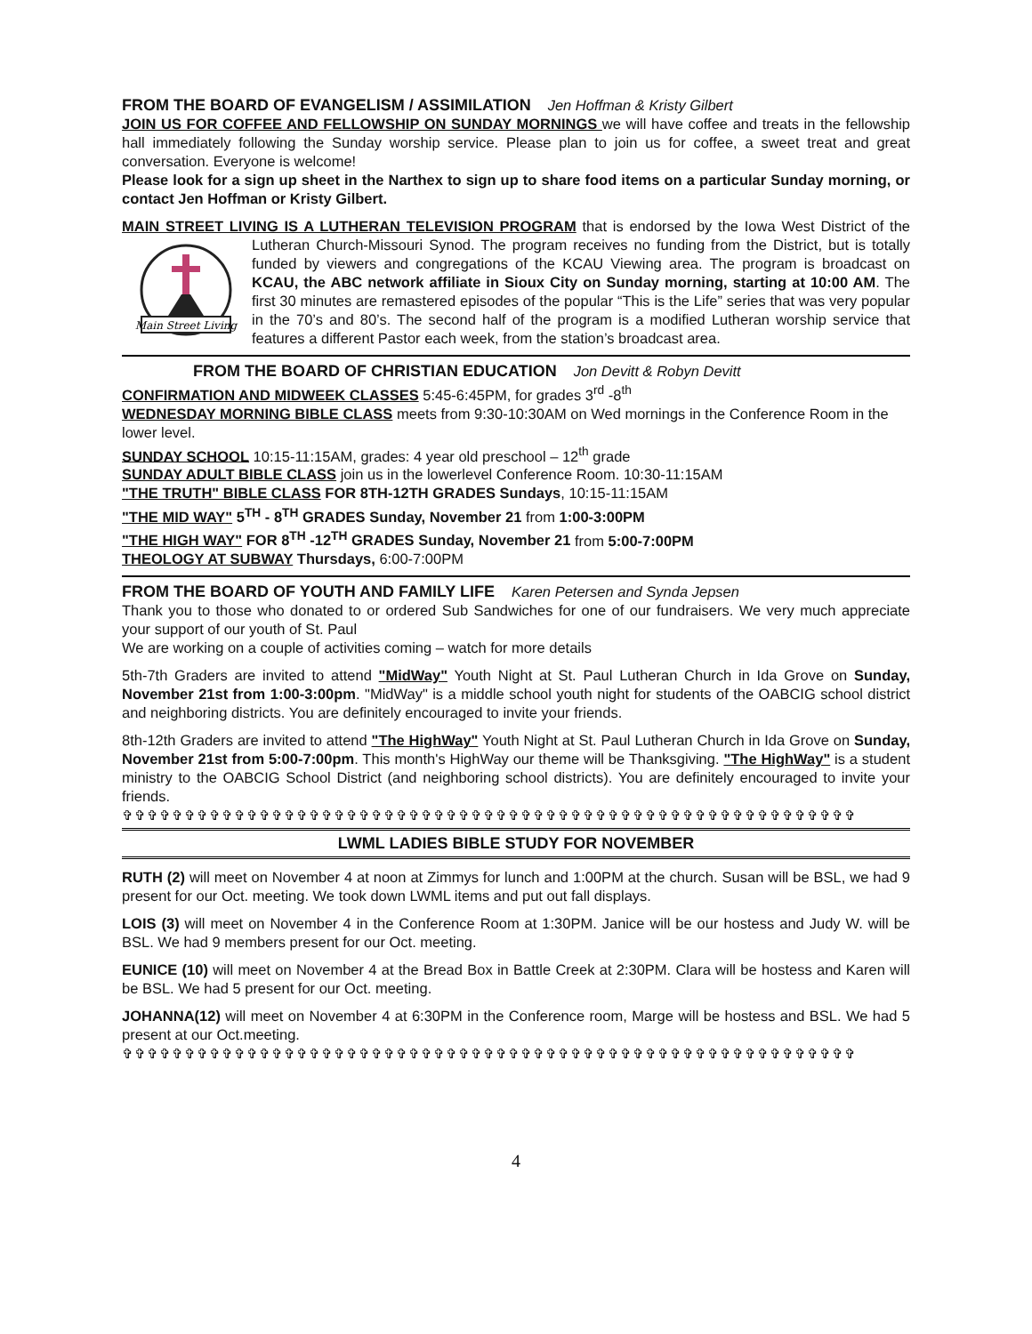FROM THE BOARD OF EVANGELISM / ASSIMILATION Jen Hoffman & Kristy Gilbert
JOIN US FOR COFFEE AND FELLOWSHIP ON SUNDAY MORNINGS we will have coffee and treats in the fellowship hall immediately following the Sunday worship service. Please plan to join us for coffee, a sweet treat and great conversation. Everyone is welcome!
Please look for a sign up sheet in the Narthex to sign up to share food items on a particular Sunday morning, or contact Jen Hoffman or Kristy Gilbert.
MAIN STREET LIVING IS A LUTHERAN TELEVISION PROGRAM that is endorsed by the Iowa West
Main Street Living
District of the Lutheran Church-Missouri Synod. The program receives no funding from the District, but is totally funded by viewers and congregations of the KCAU Viewing area. The program is broadcast on KCAU, the ABC network affiliate in Sioux City on Sunday morning, starting at 10:00 AM. The first 30 minutes are remastered episodes of the popular “This is the Life” series that was very popular in the 70’s and 80’s. The second half of the program is a modified Lutheran worship service that features a different Pastor each week, from the station’s broadcast area.
FROM THE BOARD OF CHRISTIAN EDUCATION Jon Devitt & Robyn Devitt
CONFIRMATION AND MIDWEEK CLASSES 5:45-6:45PM, for grades 3<sup>rd</sup> -8<sup>th</sup>
WEDNESDAY MORNING BIBLE CLASS meets from 9:30-10:30AM on Wed mornings in the Conference Room in the lower level.
SUNDAY SCHOOL 10:15-11:15AM, grades: 4 year old preschool – 12<sup>th</sup> grade
SUNDAY ADULT BIBLE CLASS join us in the lowerlevel Conference Room. 10:30-11:15AM
"THE TRUTH" BIBLE CLASS FOR 8TH-12TH GRADES Sundays, 10:15-11:15AM
"THE MID WAY" 5<sup>TH</sup> - 8<sup>TH</sup> GRADES Sunday, November 21 from 1:00-3:00PM
"THE HIGH WAY" FOR 8<sup>TH</sup> -12<sup>TH</sup> GRADES Sunday, November 21 from 5:00-7:00PM
THEOLOGY AT SUBWAY Thursdays, 6:00-7:00PM
FROM THE BOARD OF YOUTH AND FAMILY LIFE Karen Petersen and Synda Jepsen
Thank you to those who donated to or ordered Sub Sandwiches for one of our fundraisers. We very much appreciate your support of our youth of St. Paul
We are working on a couple of activities coming – watch for more details
5th-7th Graders are invited to attend "MidWay" Youth Night at St. Paul Lutheran Church in Ida Grove on Sunday, November 21st from 1:00-3:00pm. "MidWay" is a middle school youth night for students of the OABCIG school district and neighboring districts. You are definitely encouraged to invite your friends.
8th-12th Graders are invited to attend "The HighWay" Youth Night at St. Paul Lutheran Church in Ida Grove on Sunday, November 21st from 5:00-7:00pm. This month's HighWay our theme will be Thanksgiving. "The HighWay" is a student ministry to the OABCIG School District (and neighboring school districts). You are definitely encouraged to invite your friends.
✞✞✞✞✞✞✞✞✞✞✞✞✞✞✞✞✞✞✞✞✞✞✞✞✞✞✞✞✞✞✞✞✞✞✞✞✞✞✞✞✞✞✞✞✞✞✞✞✞✞✞✞✞✞✞✞✞✞✞
LWML LADIES BIBLE STUDY FOR NOVEMBER
RUTH (2) will meet on November 4 at noon at Zimmys for lunch and 1:00PM at the church. Susan will be BSL, we had 9 present for our Oct. meeting. We took down LWML items and put out fall displays.
LOIS (3) will meet on November 4 in the Conference Room at 1:30PM. Janice will be our hostess and Judy W. will be BSL. We had 9 members present for our Oct. meeting.
EUNICE (10) will meet on November 4 at the Bread Box in Battle Creek at 2:30PM. Clara will be hostess and Karen will be BSL. We had 5 present for our Oct. meeting.
JOHANNA(12) will meet on November 4 at 6:30PM in the Conference room, Marge will be hostess and BSL. We had 5 present at our Oct.meeting.
✞✞✞✞✞✞✞✞✞✞✞✞✞✞✞✞✞✞✞✞✞✞✞✞✞✞✞✞✞✞✞✞✞✞✞✞✞✞✞✞✞✞✞✞✞✞✞✞✞✞✞✞✞✞✞✞✞✞✞
4